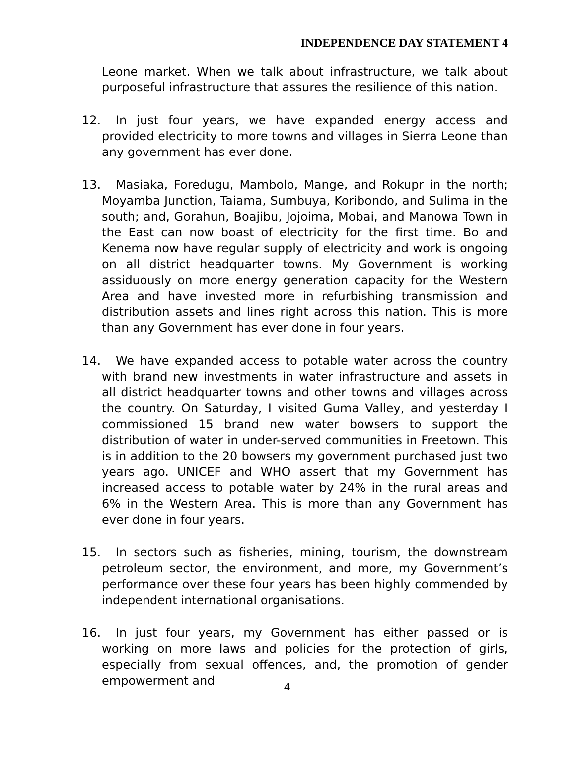INDEPENDENCE DAY STATEMENT 4
Leone market. When we talk about infrastructure, we talk about purposeful infrastructure that assures the resilience of this nation.
12. In just four years, we have expanded energy access and provided electricity to more towns and villages in Sierra Leone than any government has ever done.
13. Masiaka, Foredugu, Mambolo, Mange, and Rokupr in the north; Moyamba Junction, Taiama, Sumbuya, Koribondo, and Sulima in the south; and, Gorahun, Boajibu, Jojoima, Mobai, and Manowa Town in the East can now boast of electricity for the first time. Bo and Kenema now have regular supply of electricity and work is ongoing on all district headquarter towns. My Government is working assiduously on more energy generation capacity for the Western Area and have invested more in refurbishing transmission and distribution assets and lines right across this nation. This is more than any Government has ever done in four years.
14. We have expanded access to potable water across the country with brand new investments in water infrastructure and assets in all district headquarter towns and other towns and villages across the country. On Saturday, I visited Guma Valley, and yesterday I commissioned 15 brand new water bowsers to support the distribution of water in under-served communities in Freetown. This is in addition to the 20 bowsers my government purchased just two years ago. UNICEF and WHO assert that my Government has increased access to potable water by 24% in the rural areas and 6% in the Western Area. This is more than any Government has ever done in four years.
15. In sectors such as fisheries, mining, tourism, the downstream petroleum sector, the environment, and more, my Government’s performance over these four years has been highly commended by independent international organisations.
16. In just four years, my Government has either passed or is working on more laws and policies for the protection of girls, especially from sexual offences, and, the promotion of gender empowerment and
4